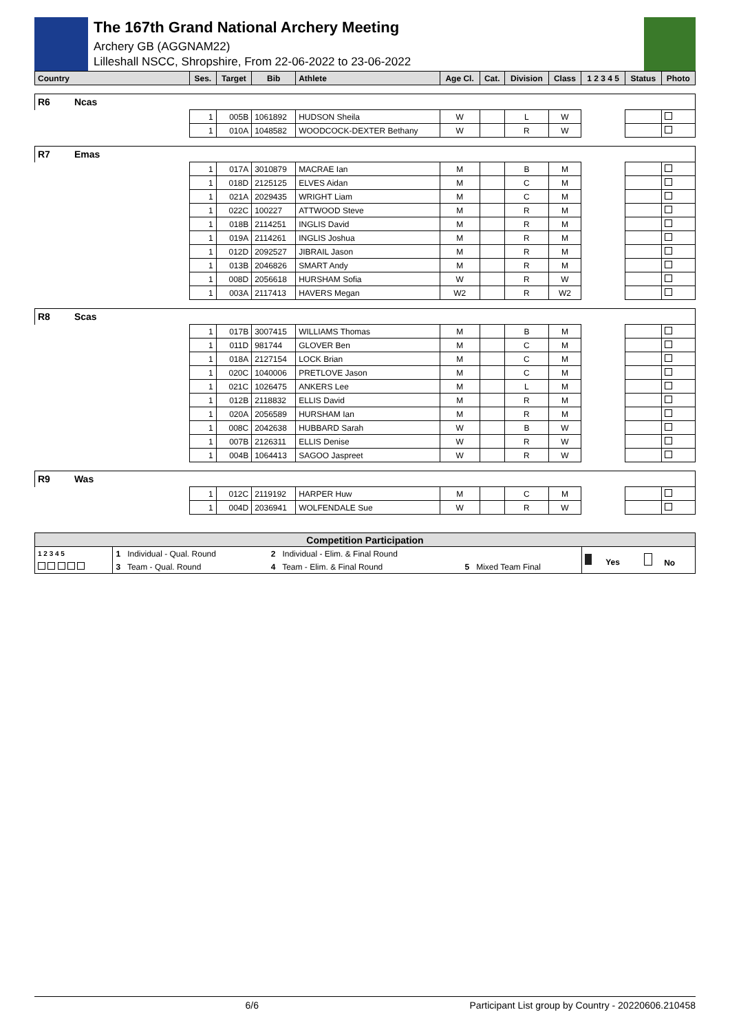The 167th Grand National Archery Meeting
Archery GB (AGGNAM22)
Lilleshall NSCC, Shropshire, From 22-06-2022 to 23-06-2022
| Country | Ses. | Target | Bib | Athlete | Age Cl. | Cat. | Division | Class | 1 2 3 4 5 | Status | Photo |
| --- | --- | --- | --- | --- | --- | --- | --- | --- | --- | --- | --- |
| R6 Ncas | | | | | | | | | | | |
| | 1 | 005B | 1061892 | HUDSON Sheila | W | | L | W | | | |
| | 1 | 010A | 1048582 | WOODCOCK-DEXTER Bethany | W | | R | W | | | |
| R7 Emas | | | | | | | | | | | |
| | 1 | 017A | 3010879 | MACRAE Ian | M | | B | M | | | |
| | 1 | 018D | 2125125 | ELVES Aidan | M | | C | M | | | |
| | 1 | 021A | 2029435 | WRIGHT Liam | M | | C | M | | | |
| | 1 | 022C | 100227 | ATTWOOD Steve | M | | R | M | | | |
| | 1 | 018B | 2114251 | INGLIS David | M | | R | M | | | |
| | 1 | 019A | 2114261 | INGLIS Joshua | M | | R | M | | | |
| | 1 | 012D | 2092527 | JIBRAIL Jason | M | | R | M | | | |
| | 1 | 013B | 2046826 | SMART Andy | M | | R | M | | | |
| | 1 | 008D | 2056618 | HURSHAM Sofia | W | | R | W | | | |
| | 1 | 003A | 2117413 | HAVERS Megan | W2 | | R | W2 | | | |
| R8 Scas | | | | | | | | | | | |
| | 1 | 017B | 3007415 | WILLIAMS Thomas | M | | B | M | | | |
| | 1 | 011D | 981744 | GLOVER Ben | M | | C | M | | | |
| | 1 | 018A | 2127154 | LOCK Brian | M | | C | M | | | |
| | 1 | 020C | 1040006 | PRETLOVE Jason | M | | C | M | | | |
| | 1 | 021C | 1026475 | ANKERS Lee | M | | L | M | | | |
| | 1 | 012B | 2118832 | ELLIS David | M | | R | M | | | |
| | 1 | 020A | 2056589 | HURSHAM Ian | M | | R | M | | | |
| | 1 | 008C | 2042638 | HUBBARD Sarah | W | | B | W | | | |
| | 1 | 007B | 2126311 | ELLIS Denise | W | | R | W | | | |
| | 1 | 004B | 1064413 | SAGOO Jaspreet | W | | R | W | | | |
| R9 Was | | | | | | | | | | | |
| | 1 | 012C | 2119192 | HARPER Huw | M | | C | M | | | |
| | 1 | 004D | 2036941 | WOLFENDALE Sue | W | | R | W | | | |
| Competition Participation | | | | | |
| --- | --- | --- | --- | --- | --- |
| 1 2 3 4 5 | 1 Individual - Qual. Round | 2 Individual - Elim. & Final Round | | Yes | No |
| | 3 Team - Qual. Round | 4 Team - Elim. & Final Round | 5 Mixed Team Final | | |
6/6 Participant List group by Country - 20220606.210458